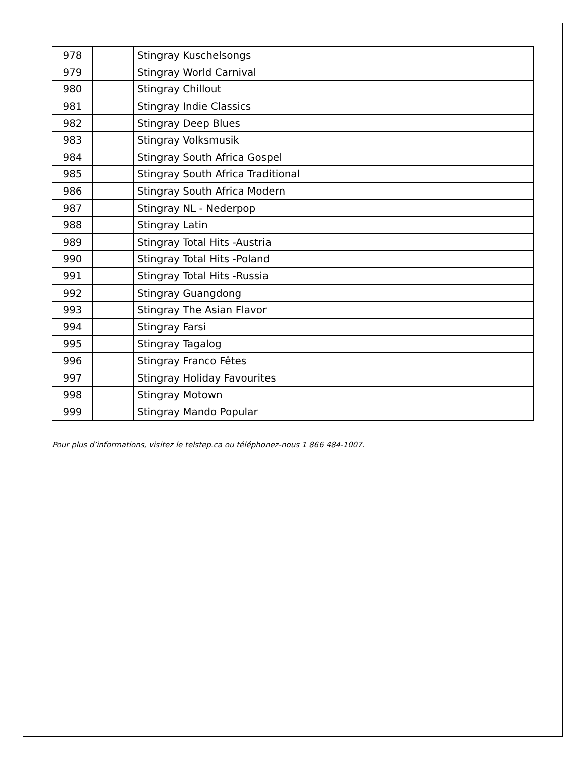| 978 | | Stingray Kuschelsongs |
| 979 | | Stingray World Carnival |
| 980 | | Stingray Chillout |
| 981 | | Stingray Indie Classics |
| 982 | | Stingray Deep Blues |
| 983 | | Stingray Volksmusik |
| 984 | | Stingray South Africa Gospel |
| 985 | | Stingray South Africa Traditional |
| 986 | | Stingray South Africa Modern |
| 987 | | Stingray NL - Nederpop |
| 988 | | Stingray Latin |
| 989 | | Stingray Total Hits -Austria |
| 990 | | Stingray Total Hits -Poland |
| 991 | | Stingray Total Hits -Russia |
| 992 | | Stingray Guangdong |
| 993 | | Stingray The Asian Flavor |
| 994 | | Stingray Farsi |
| 995 | | Stingray Tagalog |
| 996 | | Stingray Franco Fêtes |
| 997 | | Stingray Holiday Favourites |
| 998 | | Stingray Motown |
| 999 | | Stingray Mando Popular |
Pour plus d’informations, visitez le telstep.ca ou téléphonez-nous 1 866 484-1007.